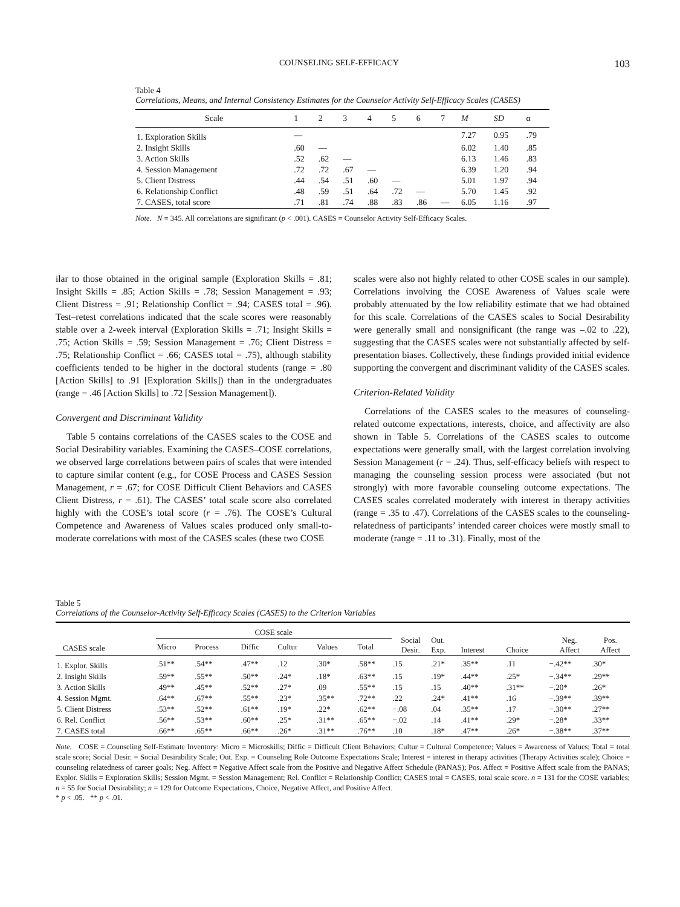COUNSELING SELF-EFFICACY 103
Table 4
Correlations, Means, and Internal Consistency Estimates for the Counselor Activity Self-Efficacy Scales (CASES)
| Scale | 1 | 2 | 3 | 4 | 5 | 6 | 7 | M | SD | α |
| --- | --- | --- | --- | --- | --- | --- | --- | --- | --- | --- |
| 1. Exploration Skills | — | | | | | | | 7.27 | 0.95 | .79 |
| 2. Insight Skills | .60 | — | | | | | | 6.02 | 1.40 | .85 |
| 3. Action Skills | .52 | .62 | — | | | | | 6.13 | 1.46 | .83 |
| 4. Session Management | .72 | .72 | .67 | — | | | | 6.39 | 1.20 | .94 |
| 5. Client Distress | .44 | .54 | .51 | .60 | — | | | 5.01 | 1.97 | .94 |
| 6. Relationship Conflict | .48 | .59 | .51 | .64 | .72 | — | | 5.70 | 1.45 | .92 |
| 7. CASES, total score | .71 | .81 | .74 | .88 | .83 | .86 | — | 6.05 | 1.16 | .97 |
Note. N = 345. All correlations are significant (p < .001). CASES = Counselor Activity Self-Efficacy Scales.
ilar to those obtained in the original sample (Exploration Skills = .81; Insight Skills = .85; Action Skills = .78; Session Management = .93; Client Distress = .91; Relationship Conflict = .94; CASES total = .96). Test–retest correlations indicated that the scale scores were reasonably stable over a 2-week interval (Exploration Skills = .71; Insight Skills = .75; Action Skills = .59; Session Management = .76; Client Distress = .75; Relationship Conflict = .66; CASES total = .75), although stability coefficients tended to be higher in the doctoral students (range = .80 [Action Skills] to .91 [Exploration Skills]) than in the undergraduates (range = .46 [Action Skills] to .72 [Session Management]).
Convergent and Discriminant Validity
Table 5 contains correlations of the CASES scales to the COSE and Social Desirability variables. Examining the CASES–COSE correlations, we observed large correlations between pairs of scales that were intended to capture similar content (e.g., for COSE Process and CASES Session Management, r = .67; for COSE Difficult Client Behaviors and CASES Client Distress, r = .61). The CASES’ total scale score also correlated highly with the COSE’s total score (r = .76). The COSE’s Cultural Competence and Awareness of Values scales produced only small-to-moderate correlations with most of the CASES scales (these two COSE
scales were also not highly related to other COSE scales in our sample). Correlations involving the COSE Awareness of Values scale were probably attenuated by the low reliability estimate that we had obtained for this scale. Correlations of the CASES scales to Social Desirability were generally small and nonsignificant (the range was –.02 to .22), suggesting that the CASES scales were not substantially affected by self-presentation biases. Collectively, these findings provided initial evidence supporting the convergent and discriminant validity of the CASES scales.
Criterion-Related Validity
Correlations of the CASES scales to the measures of counseling-related outcome expectations, interests, choice, and affectivity are also shown in Table 5. Correlations of the CASES scales to outcome expectations were generally small, with the largest correlation involving Session Management (r = .24). Thus, self-efficacy beliefs with respect to managing the counseling session process were associated (but not strongly) with more favorable counseling outcome expectations. The CASES scales correlated moderately with interest in therapy activities (range = .35 to .47). Correlations of the CASES scales to the counseling-relatedness of participants’ intended career choices were mostly small to moderate (range = .11 to .31). Finally, most of the
Table 5
Correlations of the Counselor-Activity Self-Efficacy Scales (CASES) to the Criterion Variables
| CASES scale | COSE scale | | | | | | Social Desir. | Out. Exp. | Interest | Choice | Neg. Affect | Pos. Affect |
| --- | --- | --- | --- | --- | --- | --- | --- | --- | --- | --- | --- | --- |
| | Micro | Process | Diffic | Cultur | Values | Total | | | | | | |
| 1. Explor. Skills | .51** | .54** | .47** | .12 | .30* | .58** | .15 | .21* | .35** | .11 | −.42** | .30* |
| 2. Insight Skills | .59** | .55** | .50** | .24* | .18* | .63** | .15 | .19* | .44** | .25* | −.34** | .29** |
| 3. Action Skills | .49** | .45** | .52** | .27* | .09 | .55** | .15 | .15 | .40** | .31** | −.20* | .26* |
| 4. Session Mgmt. | .64** | .67** | .55** | .23* | .35** | .72** | .22 | .24* | .41** | .16 | −.39** | .39** |
| 5. Client Distress | .53** | .52** | .61** | .19* | .22* | .62** | −.08 | .04 | .35** | .17 | −.30** | .27** |
| 6. Rel. Conflict | .56** | .53** | .60** | .25* | .31** | .65** | −.02 | .14 | .41** | .29* | −.28* | .33** |
| 7. CASES total | .66** | .65** | .66** | .26* | .31** | .76** | .10 | .18* | .47** | .26* | −.38** | .37** |
Note. COSE = Counseling Self-Estimate Inventory: Micro = Microskills; Diffic = Difficult Client Behaviors; Cultur = Cultural Competence; Values = Awareness of Values; Total = total scale score; Social Desir. = Social Desirability Scale; Out. Exp. = Counseling Role Outcome Expectations Scale; Interest = interest in therapy activities (Therapy Activities scale); Choice = counseling relatedness of career goals; Neg. Affect = Negative Affect scale from the Positive and Negative Affect Schedule (PANAS); Pos. Affect = Positive Affect scale from the PANAS; Explor. Skills = Exploration Skills; Session Mgmt. = Session Management; Rel. Conflict = Relationship Conflict; CASES total = CASES, total scale score. n = 131 for the COSE variables; n = 55 for Social Desirability; n = 129 for Outcome Expectations, Choice, Negative Affect, and Positive Affect.
* p < .05. ** p < .01.